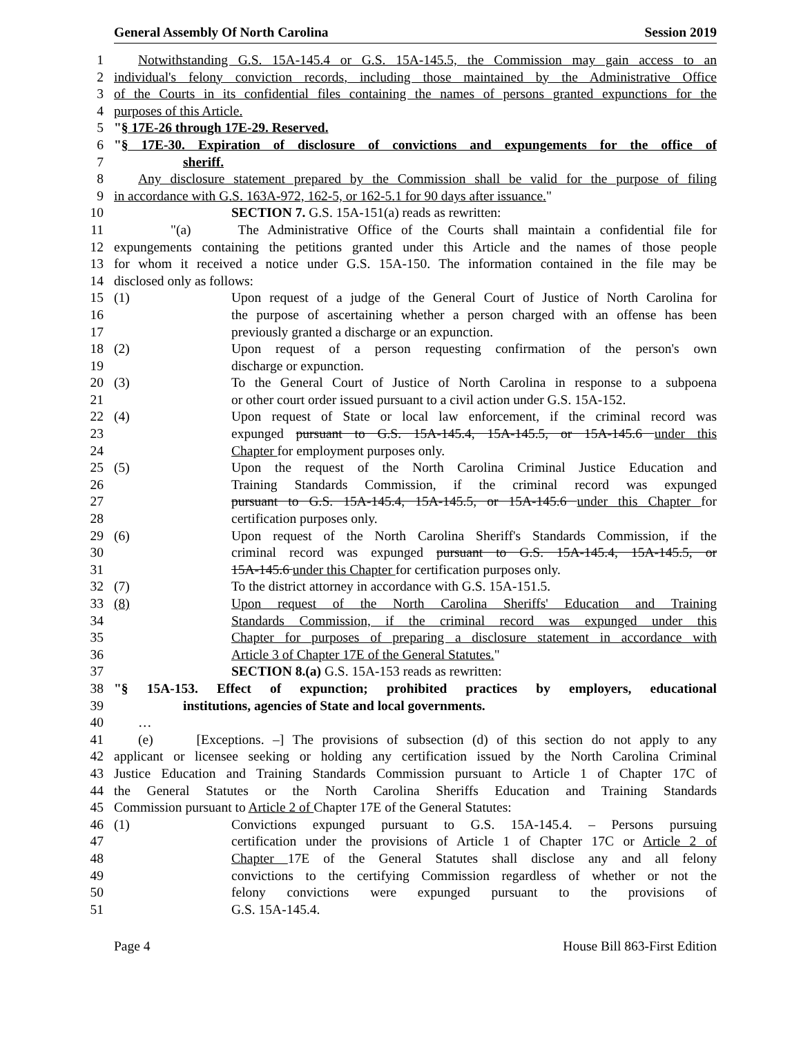General Assembly Of North Carolina Session 2019
1 Notwithstanding G.S. 15A-145.4 or G.S. 15A-145.5, the Commission may gain access to an
2 individual's felony conviction records, including those maintained by the Administrative Office
3 of the Courts in its confidential files containing the names of persons granted expunctions for the
4 purposes of this Article.
5 "§ 17E-26 through 17E-29. Reserved.
6 "§ 17E-30. Expiration of disclosure of convictions and expungements for the office of
7 sheriff.
8 Any disclosure statement prepared by the Commission shall be valid for the purpose of filing
9 in accordance with G.S. 163A-972, 162-5, or 162-5.1 for 90 days after issuance."
10 SECTION 7. G.S. 15A-151(a) reads as rewritten:
11 "(a) The Administrative Office of the Courts shall maintain a confidential file for
12 expungements containing the petitions granted under this Article and the names of those people
13 for whom it received a notice under G.S. 15A-150. The information contained in the file may be
14 disclosed only as follows:
15 (1) Upon request of a judge of the General Court of Justice of North Carolina for
16 the purpose of ascertaining whether a person charged with an offense has been
17 previously granted a discharge or an expunction.
18 (2) Upon request of a person requesting confirmation of the person's own
19 discharge or expunction.
20 (3) To the General Court of Justice of North Carolina in response to a subpoena
21 or other court order issued pursuant to a civil action under G.S. 15A-152.
22 (4) Upon request of State or local law enforcement, if the criminal record was
23 expunged pursuant to G.S. 15A-145.4, 15A-145.5, or 15A-145.6 under this
24 Chapter for employment purposes only.
25 (5) Upon the request of the North Carolina Criminal Justice Education and
26 Training Standards Commission, if the criminal record was expunged
27 pursuant to G.S. 15A-145.4, 15A-145.5, or 15A-145.6 under this Chapter for
28 certification purposes only.
29 (6) Upon request of the North Carolina Sheriff's Standards Commission, if the
30 criminal record was expunged pursuant to G.S. 15A-145.4, 15A-145.5, or
31 15A-145.6 under this Chapter for certification purposes only.
32 (7) To the district attorney in accordance with G.S. 15A-151.5.
33 (8) Upon request of the North Carolina Sheriffs' Education and Training
34 Standards Commission, if the criminal record was expunged under this
35 Chapter for purposes of preparing a disclosure statement in accordance with
36 Article 3 of Chapter 17E of the General Statutes."
37 SECTION 8.(a) G.S. 15A-153 reads as rewritten:
38 "§ 15A-153. Effect of expunction; prohibited practices by employers, educational
39 institutions, agencies of State and local governments.
40 …
41 (e) [Exceptions. –] The provisions of subsection (d) of this section do not apply to any
42 applicant or licensee seeking or holding any certification issued by the North Carolina Criminal
43 Justice Education and Training Standards Commission pursuant to Article 1 of Chapter 17C of
44 the General Statutes or the North Carolina Sheriffs Education and Training Standards
45 Commission pursuant to Article 2 of Chapter 17E of the General Statutes:
46 (1) Convictions expunged pursuant to G.S. 15A-145.4. – Persons pursuing
47 certification under the provisions of Article 1 of Chapter 17C or Article 2 of
48 Chapter 17E of the General Statutes shall disclose any and all felony
49 convictions to the certifying Commission regardless of whether or not the
50 felony convictions were expunged pursuant to the provisions of
51 G.S. 15A-145.4.
Page 4 House Bill 863-First Edition